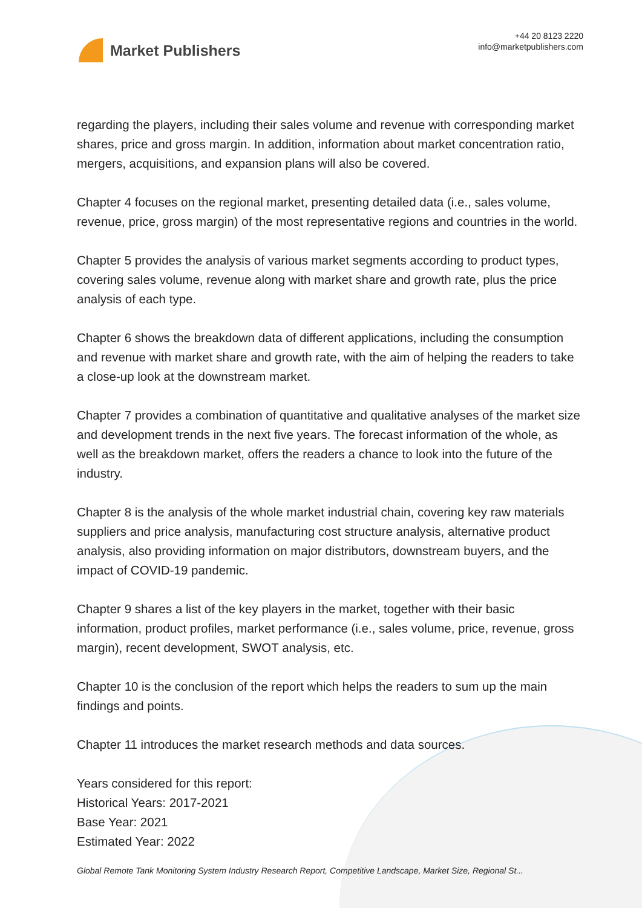Market Publishers
+44 20 8123 2220
info@marketpublishers.com
regarding the players, including their sales volume and revenue with corresponding market shares, price and gross margin. In addition, information about market concentration ratio, mergers, acquisitions, and expansion plans will also be covered.
Chapter 4 focuses on the regional market, presenting detailed data (i.e., sales volume, revenue, price, gross margin) of the most representative regions and countries in the world.
Chapter 5 provides the analysis of various market segments according to product types, covering sales volume, revenue along with market share and growth rate, plus the price analysis of each type.
Chapter 6 shows the breakdown data of different applications, including the consumption and revenue with market share and growth rate, with the aim of helping the readers to take a close-up look at the downstream market.
Chapter 7 provides a combination of quantitative and qualitative analyses of the market size and development trends in the next five years. The forecast information of the whole, as well as the breakdown market, offers the readers a chance to look into the future of the industry.
Chapter 8 is the analysis of the whole market industrial chain, covering key raw materials suppliers and price analysis, manufacturing cost structure analysis, alternative product analysis, also providing information on major distributors, downstream buyers, and the impact of COVID-19 pandemic.
Chapter 9 shares a list of the key players in the market, together with their basic information, product profiles, market performance (i.e., sales volume, price, revenue, gross margin), recent development, SWOT analysis, etc.
Chapter 10 is the conclusion of the report which helps the readers to sum up the main findings and points.
Chapter 11 introduces the market research methods and data sources.
Years considered for this report:
Historical Years: 2017-2021
Base Year: 2021
Estimated Year: 2022
Global Remote Tank Monitoring System Industry Research Report, Competitive Landscape, Market Size, Regional St...